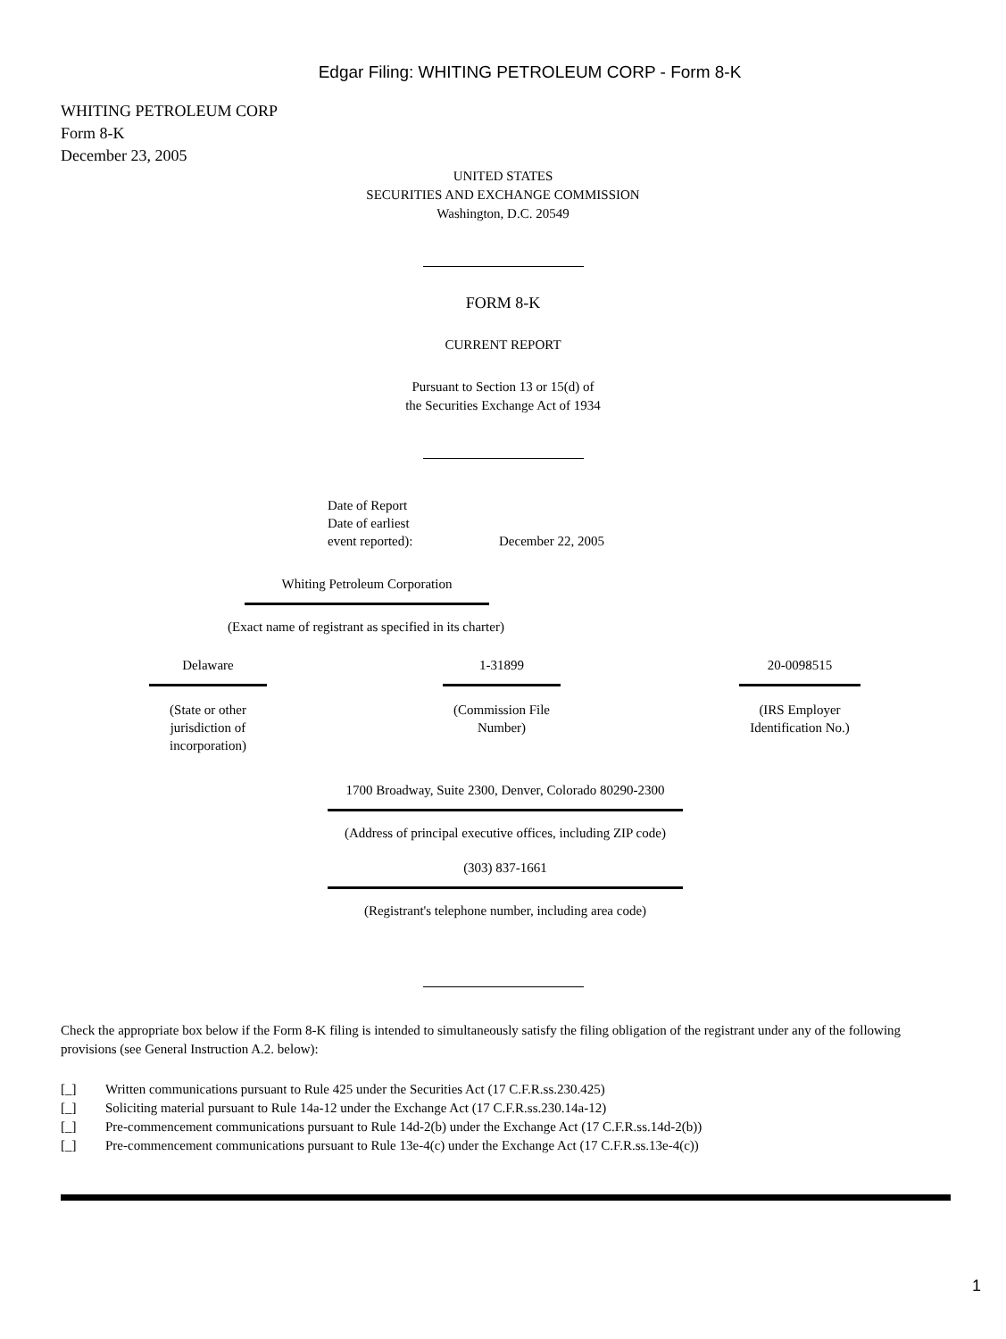Edgar Filing: WHITING PETROLEUM CORP - Form 8-K
WHITING PETROLEUM CORP
Form 8-K
December 23, 2005
UNITED STATES
SECURITIES AND EXCHANGE COMMISSION
Washington, D.C. 20549
FORM 8-K
CURRENT REPORT
Pursuant to Section 13 or 15(d) of
the Securities Exchange Act of 1934
Date of Report
Date of earliest
event reported):
December 22, 2005
Whiting Petroleum Corporation
(Exact name of registrant as specified in its charter)
Delaware
(State or other
jurisdiction of
incorporation)
1-31899
(Commission File
Number)
20-0098515
(IRS Employer
Identification No.)
1700 Broadway, Suite 2300, Denver, Colorado 80290-2300
(Address of principal executive offices, including ZIP code)
(303) 837-1661
(Registrant's telephone number, including area code)
Check the appropriate box below if the Form 8-K filing is intended to simultaneously satisfy the filing obligation of the registrant under any of the following provisions (see General Instruction A.2. below):
[_] Written communications pursuant to Rule 425 under the Securities Act (17 C.F.R.ss.230.425)
[_] Soliciting material pursuant to Rule 14a-12 under the Exchange Act (17 C.F.R.ss.230.14a-12)
[_] Pre-commencement communications pursuant to Rule 14d-2(b) under the Exchange Act (17 C.F.R.ss.14d-2(b))
[_] Pre-commencement communications pursuant to Rule 13e-4(c) under the Exchange Act (17 C.F.R.ss.13e-4(c))
1